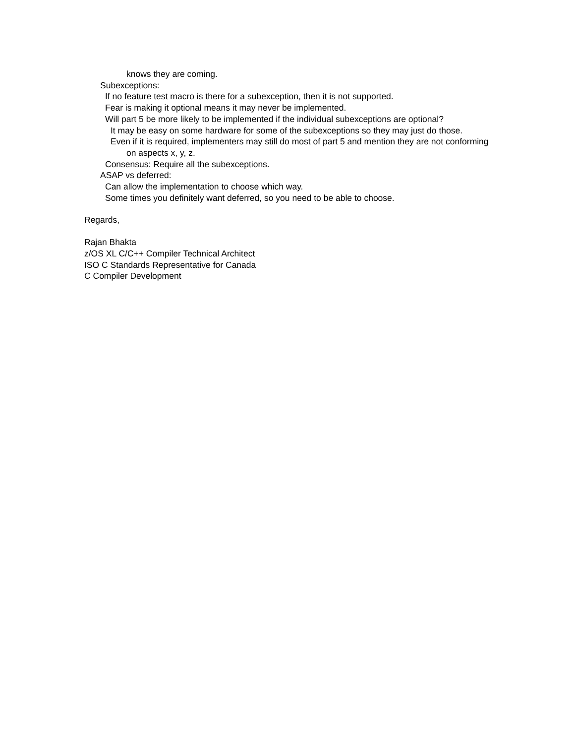knows they are coming.
Subexceptions:
If no feature test macro is there for a subexception, then it is not supported.
Fear is making it optional means it may never be implemented.
Will part 5 be more likely to be implemented if the individual subexceptions are optional?
It may be easy on some hardware for some of the subexceptions so they may just do those.
Even if it is required, implementers may still do most of part 5 and mention they are not conforming on aspects x, y, z.
Consensus: Require all the subexceptions.
ASAP vs deferred:
Can allow the implementation to choose which way.
Some times you definitely want deferred, so you need to be able to choose.
Regards,
Rajan Bhakta
z/OS XL C/C++ Compiler Technical Architect
ISO C Standards Representative for Canada
C Compiler Development